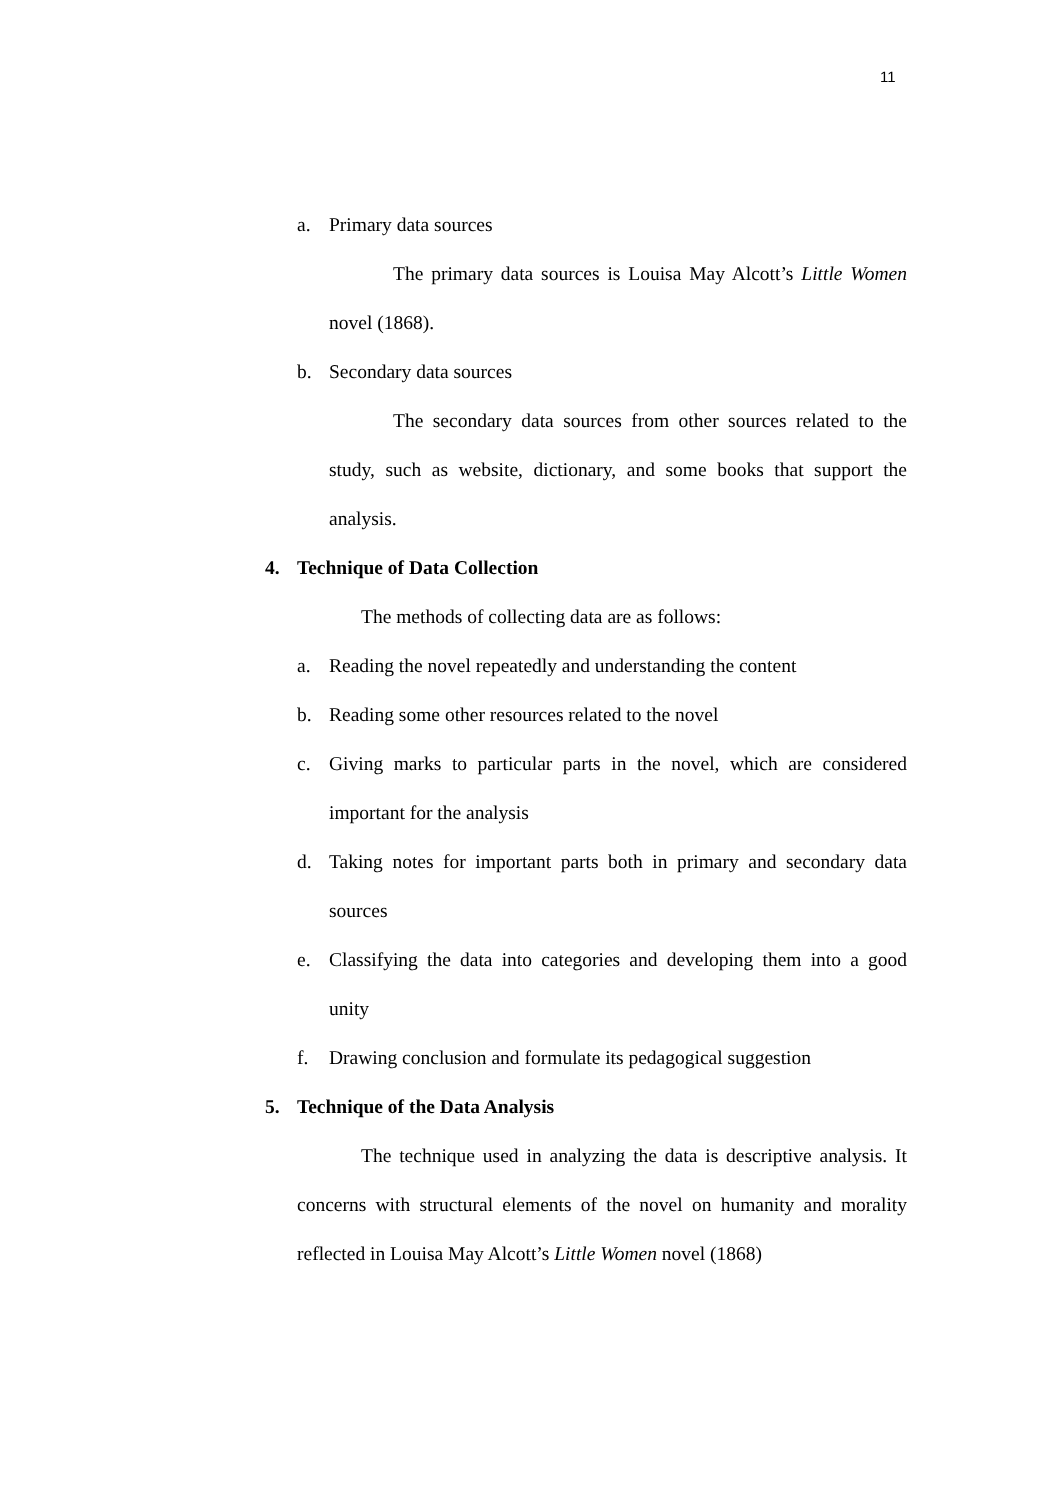11
a. Primary data sources
The primary data sources is Louisa May Alcott’s Little Women novel (1868).
b. Secondary data sources
The secondary data sources from other sources related to the study, such as website, dictionary, and some books that support the analysis.
4. Technique of Data Collection
The methods of collecting data are as follows:
a. Reading the novel repeatedly and understanding the content
b. Reading some other resources related to the novel
c. Giving marks to particular parts in the novel, which are considered important for the analysis
d. Taking notes for important parts both in primary and secondary data sources
e. Classifying the data into categories and developing them into a good unity
f. Drawing conclusion and formulate its pedagogical suggestion
5. Technique of the Data Analysis
The technique used in analyzing the data is descriptive analysis. It concerns with structural elements of the novel on humanity and morality reflected in Louisa May Alcott’s Little Women novel (1868)